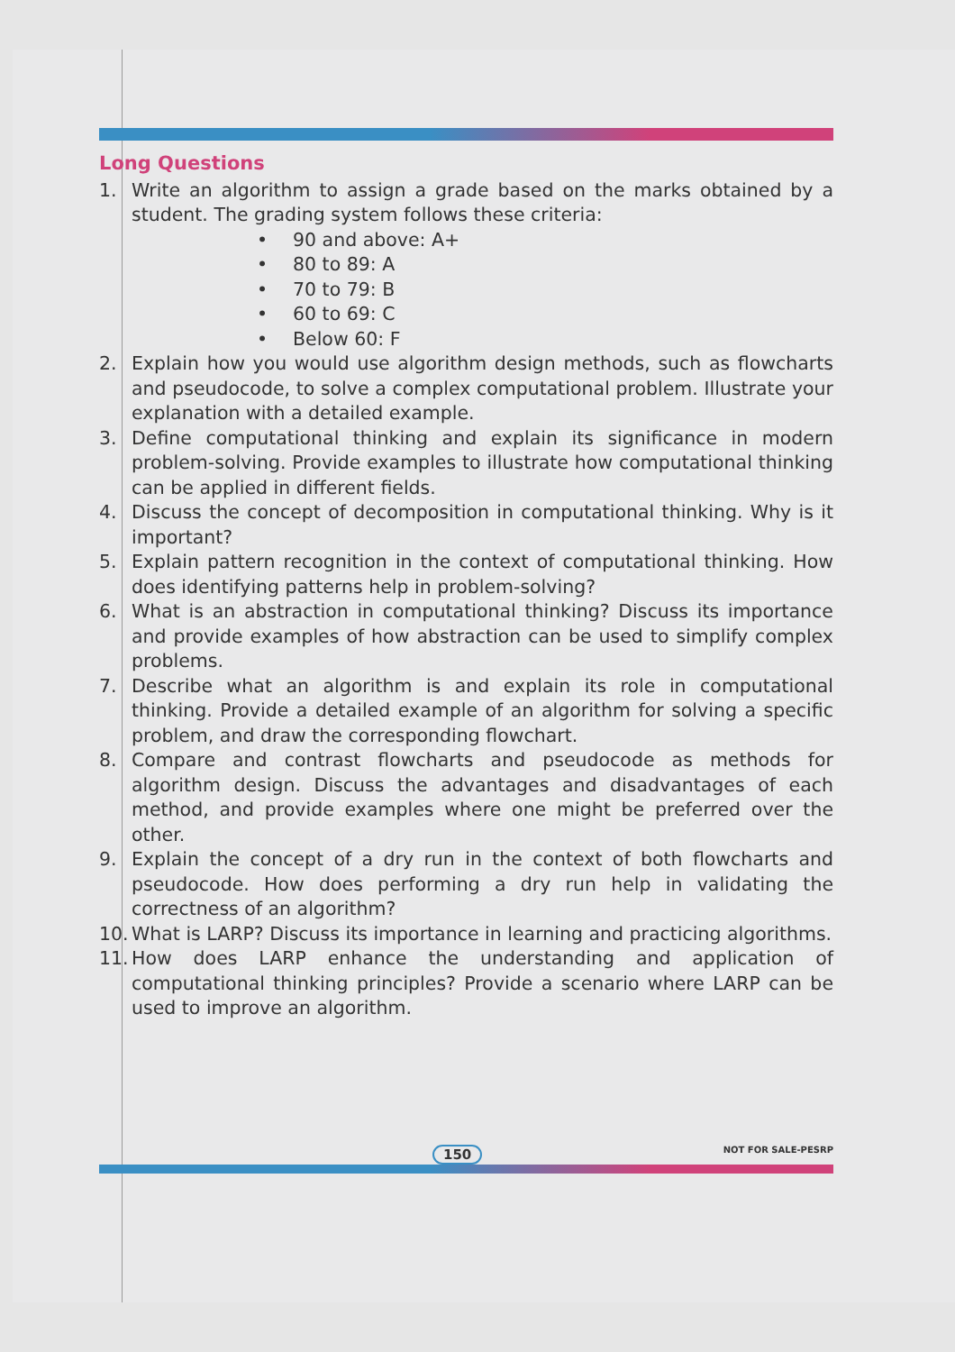Long Questions
1. Write an algorithm to assign a grade based on the marks obtained by a student. The grading system follows these criteria:
• 90 and above: A+
• 80 to 89: A
• 70 to 79: B
• 60 to 69: C
• Below 60: F
2. Explain how you would use algorithm design methods, such as flowcharts and pseudocode, to solve a complex computational problem. Illustrate your explanation with a detailed example.
3. Define computational thinking and explain its significance in modern problem-solving. Provide examples to illustrate how computational thinking can be applied in different fields.
4. Discuss the concept of decomposition in computational thinking. Why is it important?
5. Explain pattern recognition in the context of computational thinking. How does identifying patterns help in problem-solving?
6. What is an abstraction in computational thinking? Discuss its importance and provide examples of how abstraction can be used to simplify complex problems.
7. Describe what an algorithm is and explain its role in computational thinking. Provide a detailed example of an algorithm for solving a specific problem, and draw the corresponding flowchart.
8. Compare and contrast flowcharts and pseudocode as methods for algorithm design. Discuss the advantages and disadvantages of each method, and provide examples where one might be preferred over the other.
9. Explain the concept of a dry run in the context of both flowcharts and pseudocode. How does performing a dry run help in validating the correctness of an algorithm?
10. What is LARP? Discuss its importance in learning and practicing algorithms.
11. How does LARP enhance the understanding and application of computational thinking principles? Provide a scenario where LARP can be used to improve an algorithm.
150 NOT FOR SALE-PESRP